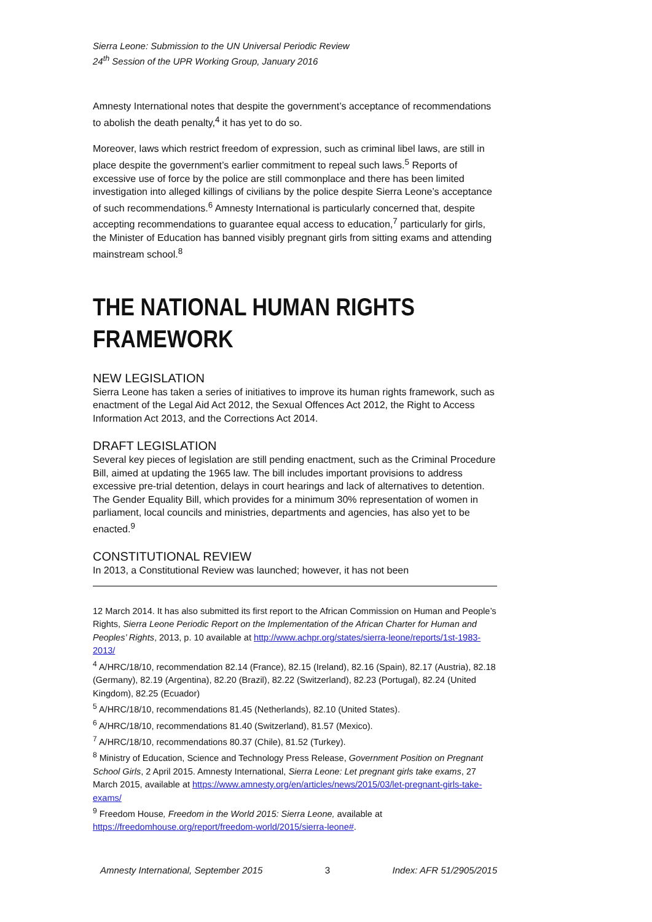Sierra Leone: Submission to the UN Universal Periodic Review
24<sup>th</sup> Session of the UPR Working Group, January 2016
Amnesty International notes that despite the government’s acceptance of recommendations to abolish the death penalty,<sup>4</sup> it has yet to do so.
Moreover, laws which restrict freedom of expression, such as criminal libel laws, are still in place despite the government’s earlier commitment to repeal such laws.<sup>5</sup> Reports of excessive use of force by the police are still commonplace and there has been limited investigation into alleged killings of civilians by the police despite Sierra Leone’s acceptance of such recommendations.<sup>6</sup> Amnesty International is particularly concerned that, despite accepting recommendations to guarantee equal access to education,<sup>7</sup> particularly for girls, the Minister of Education has banned visibly pregnant girls from sitting exams and attending mainstream school.<sup>8</sup>
THE NATIONAL HUMAN RIGHTS
FRAMEWORK
NEW LEGISLATION
Sierra Leone has taken a series of initiatives to improve its human rights framework, such as enactment of the Legal Aid Act 2012, the Sexual Offences Act 2012, the Right to Access Information Act 2013, and the Corrections Act 2014.
DRAFT LEGISLATION
Several key pieces of legislation are still pending enactment, such as the Criminal Procedure Bill, aimed at updating the 1965 law. The bill includes important provisions to address excessive pre-trial detention, delays in court hearings and lack of alternatives to detention. The Gender Equality Bill, which provides for a minimum 30% representation of women in parliament, local councils and ministries, departments and agencies, has also yet to be enacted.<sup>9</sup>
CONSTITUTIONAL REVIEW
In 2013, a Constitutional Review was launched; however, it has not been
12 March 2014. It has also submitted its first report to the African Commission on Human and People’s Rights, Sierra Leone Periodic Report on the Implementation of the African Charter for Human and Peoples’ Rights, 2013, p. 10 available at http://www.achpr.org/states/sierra-leone/reports/1st-1983-2013/
<sup>4</sup> A/HRC/18/10, recommendation 82.14 (France), 82.15 (Ireland), 82.16 (Spain), 82.17 (Austria), 82.18 (Germany), 82.19 (Argentina), 82.20 (Brazil), 82.22 (Switzerland), 82.23 (Portugal), 82.24 (United Kingdom), 82.25 (Ecuador)
<sup>5</sup> A/HRC/18/10, recommendations 81.45 (Netherlands), 82.10 (United States).
<sup>6</sup> A/HRC/18/10, recommendations 81.40 (Switzerland), 81.57 (Mexico).
<sup>7</sup> A/HRC/18/10, recommendations 80.37 (Chile), 81.52 (Turkey).
<sup>8</sup> Ministry of Education, Science and Technology Press Release, Government Position on Pregnant School Girls, 2 April 2015. Amnesty International, Sierra Leone: Let pregnant girls take exams, 27 March 2015, available at https://www.amnesty.org/en/articles/news/2015/03/let-pregnant-girls-take-exams/
<sup>9</sup> Freedom House, Freedom in the World 2015: Sierra Leone, available at https://freedomhouse.org/report/freedom-world/2015/sierra-leone#.
Amnesty International, September 2015 3 Index: AFR 51/2905/2015